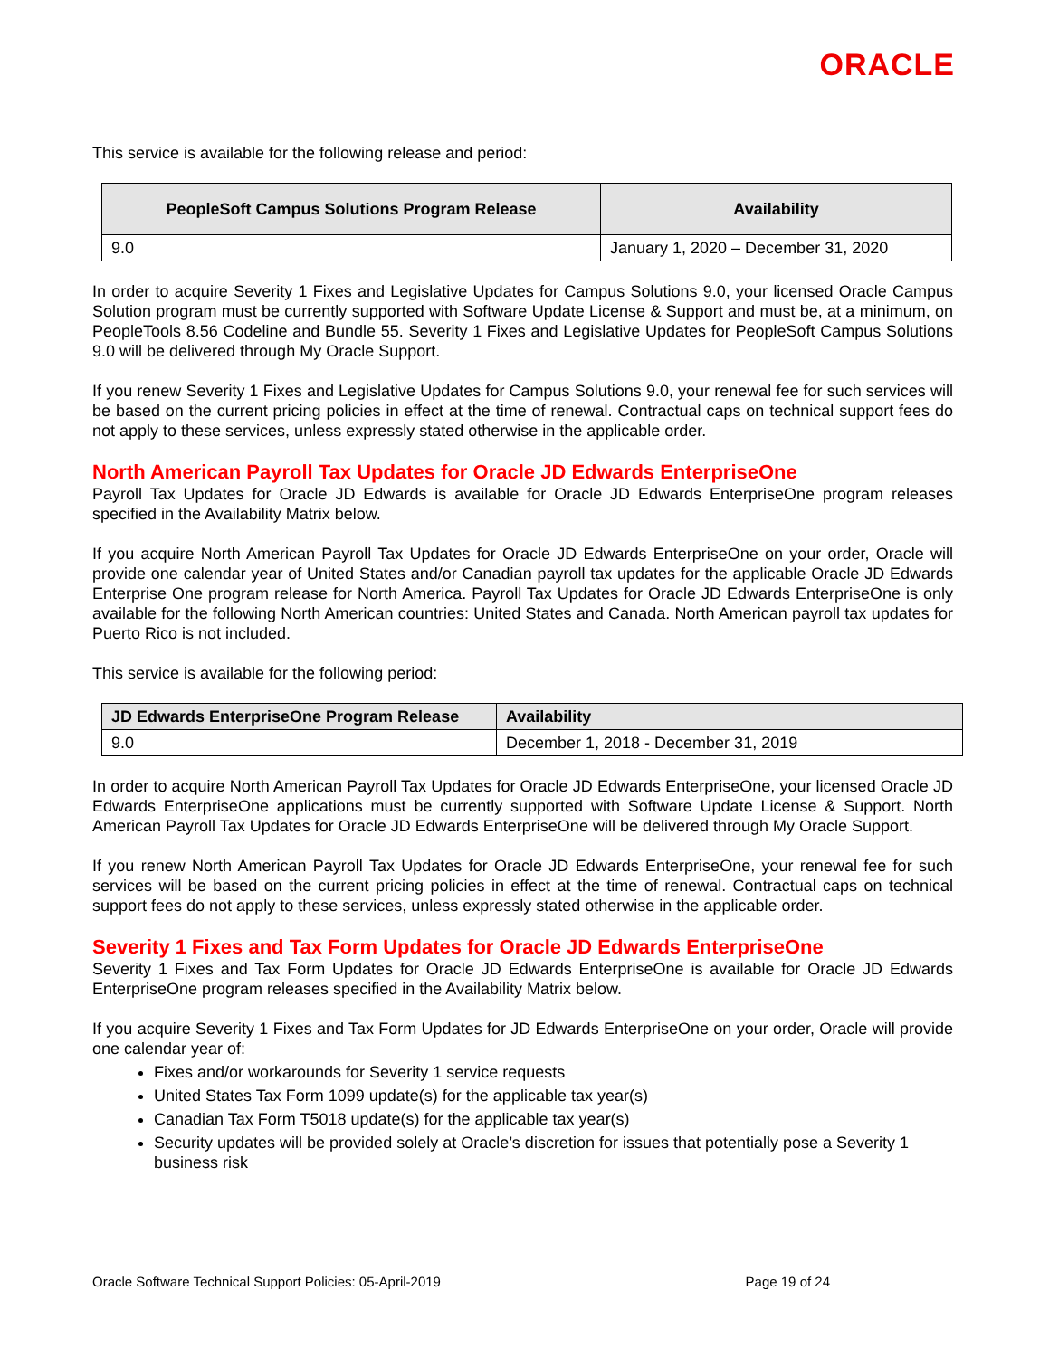ORACLE
This service is available for the following release and period:
| PeopleSoft Campus Solutions Program Release | Availability |
| --- | --- |
| 9.0 | January 1, 2020 – December 31, 2020 |
In order to acquire Severity 1 Fixes and Legislative Updates for Campus Solutions 9.0, your licensed Oracle Campus Solution program must be currently supported with Software Update License & Support and must be, at a minimum, on PeopleTools 8.56 Codeline and Bundle 55. Severity 1 Fixes and Legislative Updates for PeopleSoft Campus Solutions 9.0 will be delivered through My Oracle Support.
If you renew Severity 1 Fixes and Legislative Updates for Campus Solutions 9.0, your renewal fee for such services will be based on the current pricing policies in effect at the time of renewal. Contractual caps on technical support fees do not apply to these services, unless expressly stated otherwise in the applicable order.
North American Payroll Tax Updates for Oracle JD Edwards EnterpriseOne
Payroll Tax Updates for Oracle JD Edwards is available for Oracle JD Edwards EnterpriseOne program releases specified in the Availability Matrix below.
If you acquire North American Payroll Tax Updates for Oracle JD Edwards EnterpriseOne on your order, Oracle will provide one calendar year of United States and/or Canadian payroll tax updates for the applicable Oracle JD Edwards Enterprise One program release for North America. Payroll Tax Updates for Oracle JD Edwards EnterpriseOne is only available for the following North American countries: United States and Canada. North American payroll tax updates for Puerto Rico is not included.
This service is available for the following period:
| JD Edwards EnterpriseOne Program Release | Availability |
| --- | --- |
| 9.0 | December 1, 2018 - December 31, 2019 |
In order to acquire North American Payroll Tax Updates for Oracle JD Edwards EnterpriseOne, your licensed Oracle JD Edwards EnterpriseOne applications must be currently supported with Software Update License & Support. North American Payroll Tax Updates for Oracle JD Edwards EnterpriseOne will be delivered through My Oracle Support.
If you renew North American Payroll Tax Updates for Oracle JD Edwards EnterpriseOne, your renewal fee for such services will be based on the current pricing policies in effect at the time of renewal. Contractual caps on technical support fees do not apply to these services, unless expressly stated otherwise in the applicable order.
Severity 1 Fixes and Tax Form Updates for Oracle JD Edwards EnterpriseOne
Severity 1 Fixes and Tax Form Updates for Oracle JD Edwards EnterpriseOne is available for Oracle JD Edwards EnterpriseOne program releases specified in the Availability Matrix below.
If you acquire Severity 1 Fixes and Tax Form Updates for JD Edwards EnterpriseOne on your order, Oracle will provide one calendar year of:
Fixes and/or workarounds for Severity 1 service requests
United States Tax Form 1099 update(s) for the applicable tax year(s)
Canadian Tax Form T5018 update(s) for the applicable tax year(s)
Security updates will be provided solely at Oracle’s discretion for issues that potentially pose a Severity 1 business risk
Oracle Software Technical Support Policies: 05-April-2019 Page 19 of 24